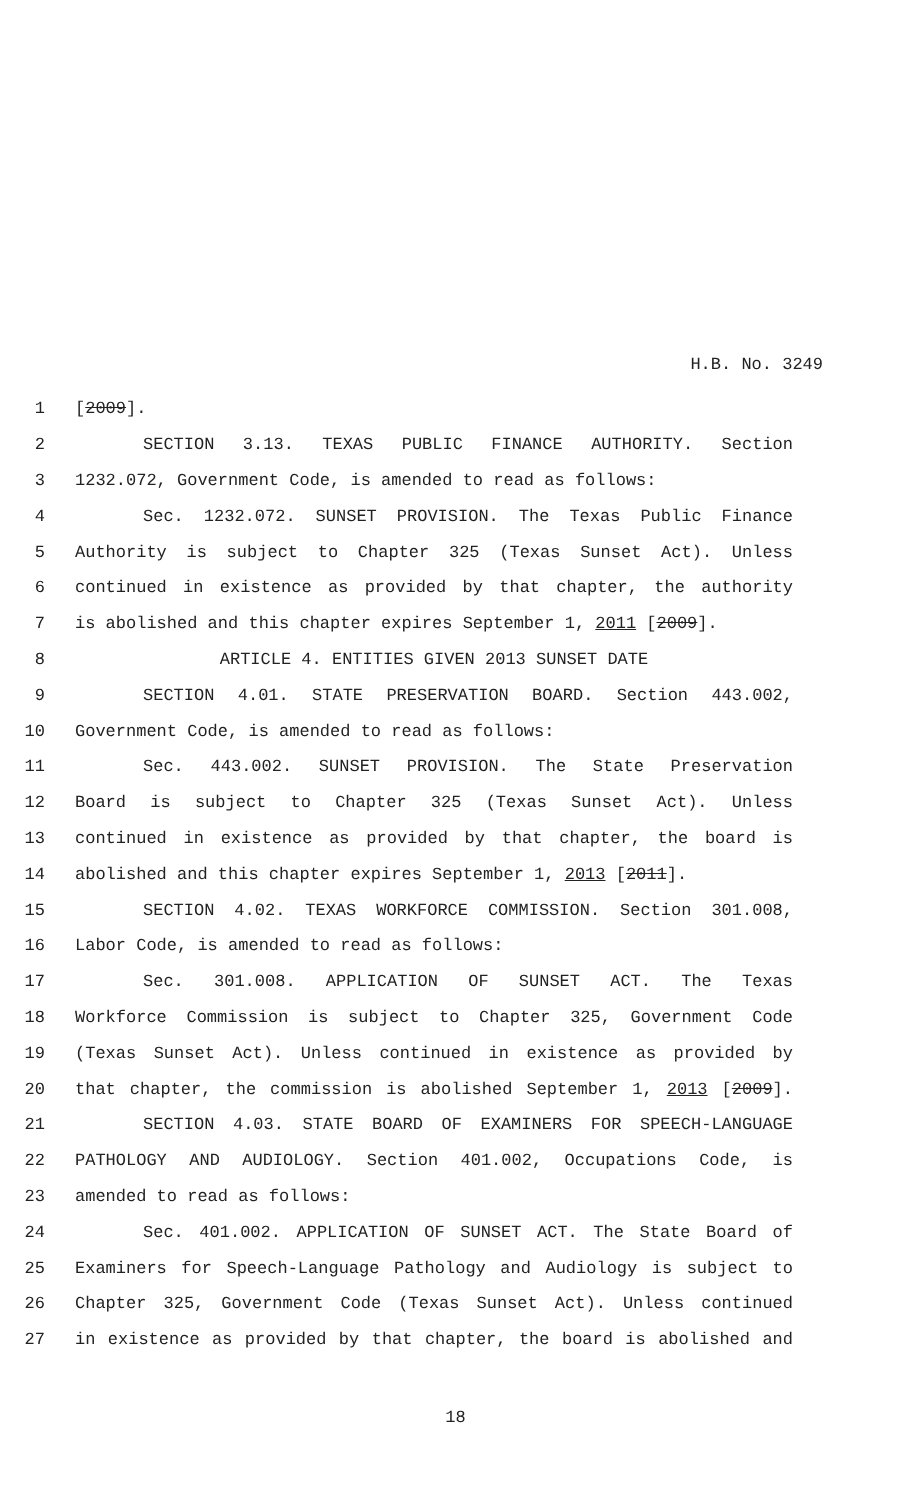H.B. No. 3249
1 [2009].
2 SECTION 3.13. TEXAS PUBLIC FINANCE AUTHORITY. Section
3 1232.072, Government Code, is amended to read as follows:
4 Sec. 1232.072. SUNSET PROVISION. The Texas Public Finance
5 Authority is subject to Chapter 325 (Texas Sunset Act). Unless
6 continued in existence as provided by that chapter, the authority
7 is abolished and this chapter expires September 1, 2011 [2009].
8 ARTICLE 4. ENTITIES GIVEN 2013 SUNSET DATE
9 SECTION 4.01. STATE PRESERVATION BOARD. Section 443.002,
10 Government Code, is amended to read as follows:
11 Sec. 443.002. SUNSET PROVISION. The State Preservation
12 Board is subject to Chapter 325 (Texas Sunset Act). Unless
13 continued in existence as provided by that chapter, the board is
14 abolished and this chapter expires September 1, 2013 [2011].
15 SECTION 4.02. TEXAS WORKFORCE COMMISSION. Section 301.008,
16 Labor Code, is amended to read as follows:
17 Sec. 301.008. APPLICATION OF SUNSET ACT. The Texas
18 Workforce Commission is subject to Chapter 325, Government Code
19 (Texas Sunset Act). Unless continued in existence as provided by
20 that chapter, the commission is abolished September 1, 2013 [2009].
21 SECTION 4.03. STATE BOARD OF EXAMINERS FOR SPEECH-LANGUAGE
22 PATHOLOGY AND AUDIOLOGY. Section 401.002, Occupations Code, is
23 amended to read as follows:
24 Sec. 401.002. APPLICATION OF SUNSET ACT. The State Board of
25 Examiners for Speech-Language Pathology and Audiology is subject to
26 Chapter 325, Government Code (Texas Sunset Act). Unless continued
27 in existence as provided by that chapter, the board is abolished and
18